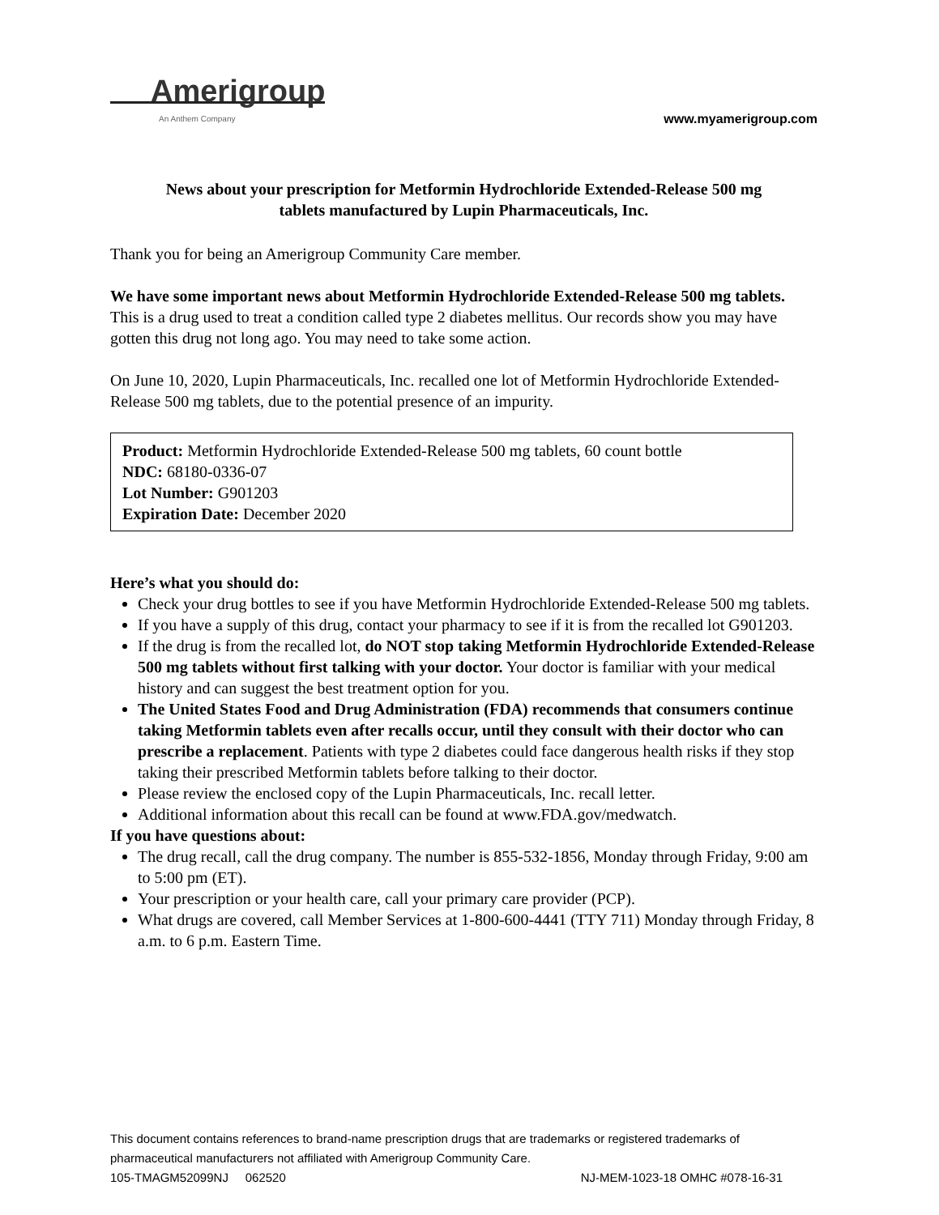Amerigroup
An Anthem Company
www.myamerigroup.com
News about your prescription for Metformin Hydrochloride Extended-Release 500 mg
tablets manufactured by Lupin Pharmaceuticals, Inc.
Thank you for being an Amerigroup Community Care member.
We have some important news about Metformin Hydrochloride Extended-Release 500 mg tablets. This is a drug used to treat a condition called type 2 diabetes mellitus. Our records show you may have gotten this drug not long ago. You may need to take some action.
On June 10, 2020, Lupin Pharmaceuticals, Inc. recalled one lot of Metformin Hydrochloride Extended-Release 500 mg tablets, due to the potential presence of an impurity.
Product: Metformin Hydrochloride Extended-Release 500 mg tablets, 60 count bottle
NDC: 68180-0336-07
Lot Number: G901203
Expiration Date: December 2020
Here’s what you should do:
Check your drug bottles to see if you have Metformin Hydrochloride Extended-Release 500 mg tablets.
If you have a supply of this drug, contact your pharmacy to see if it is from the recalled lot G901203.
If the drug is from the recalled lot, do NOT stop taking Metformin Hydrochloride Extended-Release 500 mg tablets without first talking with your doctor. Your doctor is familiar with your medical history and can suggest the best treatment option for you.
The United States Food and Drug Administration (FDA) recommends that consumers continue taking Metformin tablets even after recalls occur, until they consult with their doctor who can prescribe a replacement. Patients with type 2 diabetes could face dangerous health risks if they stop taking their prescribed Metformin tablets before talking to their doctor.
Please review the enclosed copy of the Lupin Pharmaceuticals, Inc. recall letter.
Additional information about this recall can be found at www.FDA.gov/medwatch.
If you have questions about:
The drug recall, call the drug company. The number is 855-532-1856, Monday through Friday, 9:00 am to 5:00 pm (ET).
Your prescription or your health care, call your primary care provider (PCP).
What drugs are covered, call Member Services at 1-800-600-4441 (TTY 711) Monday through Friday, 8 a.m. to 6 p.m. Eastern Time.
This document contains references to brand-name prescription drugs that are trademarks or registered trademarks of pharmaceutical manufacturers not affiliated with Amerigroup Community Care.
105-TMAGM52099NJ 062520 NJ-MEM-1023-18 OMHC #078-16-31